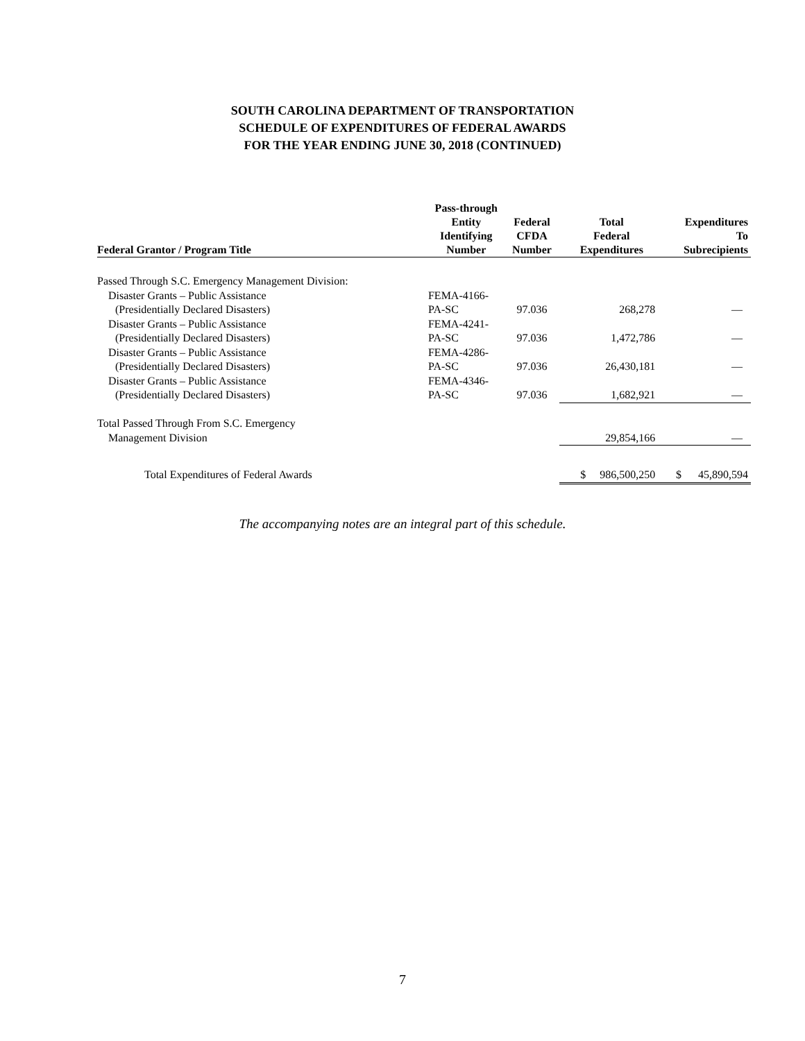SOUTH CAROLINA DEPARTMENT OF TRANSPORTATION
SCHEDULE OF EXPENDITURES OF FEDERAL AWARDS
FOR THE YEAR ENDING JUNE 30, 2018 (CONTINUED)
| Federal Grantor / Program Title | Pass-through Entity Identifying Number | Federal CFDA Number | Total Federal Expenditures | Expenditures To Subrecipients |
| --- | --- | --- | --- | --- |
| Passed Through S.C. Emergency Management Division: | | | | |
| Disaster Grants – Public Assistance | FEMA-4166- | | | |
| (Presidentially Declared Disasters) | PA-SC | 97.036 | 268,278 | — |
| Disaster Grants – Public Assistance | FEMA-4241- | | | |
| (Presidentially Declared Disasters) | PA-SC | 97.036 | 1,472,786 | — |
| Disaster Grants – Public Assistance | FEMA-4286- | | | |
| (Presidentially Declared Disasters) | PA-SC | 97.036 | 26,430,181 | — |
| Disaster Grants – Public Assistance | FEMA-4346- | | | |
| (Presidentially Declared Disasters) | PA-SC | 97.036 | 1,682,921 | — |
| Total Passed Through From S.C. Emergency | | | | |
| Management Division | | | 29,854,166 | — |
| Total Expenditures of Federal Awards | | | $ 986,500,250 | $ 45,890,594 |
The accompanying notes are an integral part of this schedule.
7